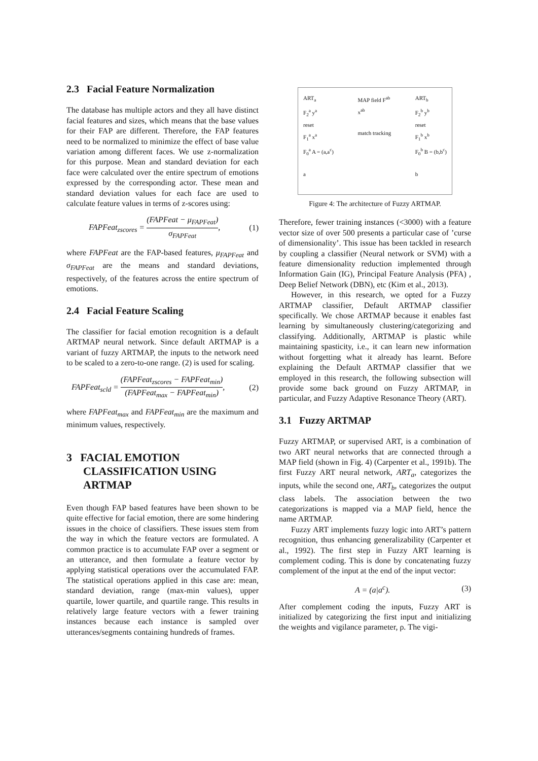2.3 Facial Feature Normalization
The database has multiple actors and they all have distinct facial features and sizes, which means that the base values for their FAP are different. Therefore, the FAP features need to be normalized to minimize the effect of base value variation among different faces. We use z-normalization for this purpose. Mean and standard deviation for each face were calculated over the entire spectrum of emotions expressed by the corresponding actor. These mean and standard deviation values for each face are used to calculate feature values in terms of z-scores using:
FAPFeat<sub>zscores</sub> = (FAPFeat − μ<sub>FAPFeat</sub>) σ<sub>FAPFeat</sub>, (1)
where FAPFeat are the FAP-based features, μ<sub>FAPFeat</sub> and σ<sub>FAPFeat</sub> are the means and standard deviations, respectively, of the features across the entire spectrum of emotions.
2.4 Facial Feature Scaling
The classifier for facial emotion recognition is a default ARTMAP neural network. Since default ARTMAP is a variant of fuzzy ARTMAP, the inputs to the network need to be scaled to a zero-to-one range. (2) is used for scaling.
FAPFeat<sub>scld</sub> = (FAPFeat<sub>zscores</sub> − FAPFeat<sub>min</sub>) (FAPFeat<sub>max</sub> − FAPFeat<sub>min</sub>), (2)
where FAPFeat<sub>max</sub> and FAPFeat<sub>min</sub> are the maximum and minimum values, respectively.
3 FACIAL EMOTION
CLASSIFICATION USING
ARTMAP
Even though FAP based features have been shown to be quite effective for facial emotion, there are some hindering issues in the choice of classifiers. These issues stem from the way in which the feature vectors are formulated. A common practice is to accumulate FAP over a segment or an utterance, and then formulate a feature vector by applying statistical operations over the accumulated FAP. The statistical operations applied in this case are: mean, standard deviation, range (max-min values), upper quartile, lower quartile, and quartile range. This results in relatively large feature vectors with a fewer training instances because each instance is sampled over utterances/segments containing hundreds of frames.
ART<sub>a</sub>
F<sub>2</sub><sup>a</sup> y<sup>a</sup>
reset
F<sub>1</sub><sup>a</sup> x<sup>a</sup>
F<sub>0</sub><sup>a</sup> A = (a,a<sup>c</sup>)
a
MAP field F<sup>ab</sup>
x<sup>ab</sup>
match tracking
ART<sub>b</sub>
F<sub>2</sub><sup>b</sup> y<sup>b</sup>
reset
F<sub>1</sub><sup>b</sup> x<sup>b</sup>
F<sub>0</sub><sup>b</sup> B = (b,b<sup>c</sup>)
b
Figure 4: The architecture of Fuzzy ARTMAP.
Therefore, fewer training instances (<3000) with a feature vector size of over 500 presents a particular case of ’curse of dimensionality’. This issue has been tackled in research by coupling a classifier (Neural network or SVM) with a feature dimensionality reduction implemented through Information Gain (IG), Principal Feature Analysis (PFA) , Deep Belief Network (DBN), etc (Kim et al., 2013).
However, in this research, we opted for a Fuzzy ARTMAP classifier, Default ARTMAP classifier specifically. We chose ARTMAP because it enables fast learning by simultaneously clustering/categorizing and classifying. Additionally, ARTMAP is plastic while maintaining spasticity, i.e., it can learn new information without forgetting what it already has learnt. Before explaining the Default ARTMAP classifier that we employed in this research, the following subsection will provide some back ground on Fuzzy ARTMAP, in particular, and Fuzzy Adaptive Resonance Theory (ART).
3.1 Fuzzy ARTMAP
Fuzzy ARTMAP, or supervised ART, is a combination of two ART neural networks that are connected through a MAP field (shown in Fig. 4) (Carpenter et al., 1991b). The first Fuzzy ART neural network, ART<sub>a</sub>, categorizes the inputs, while the second one, ART<sub>b</sub>, categorizes the output class labels. The association between the two categorizations is mapped via a MAP field, hence the name ARTMAP.
Fuzzy ART implements fuzzy logic into ART’s pattern recognition, thus enhancing generalizability (Carpenter et al., 1992). The first step in Fuzzy ART learning is complement coding. This is done by concatenating fuzzy complement of the input at the end of the input vector:
A = (a|a<sup>c</sup>). (3)
After complement coding the inputs, Fuzzy ART is initialized by categorizing the first input and initializing the weights and vigilance parameter, ρ. The vigi-